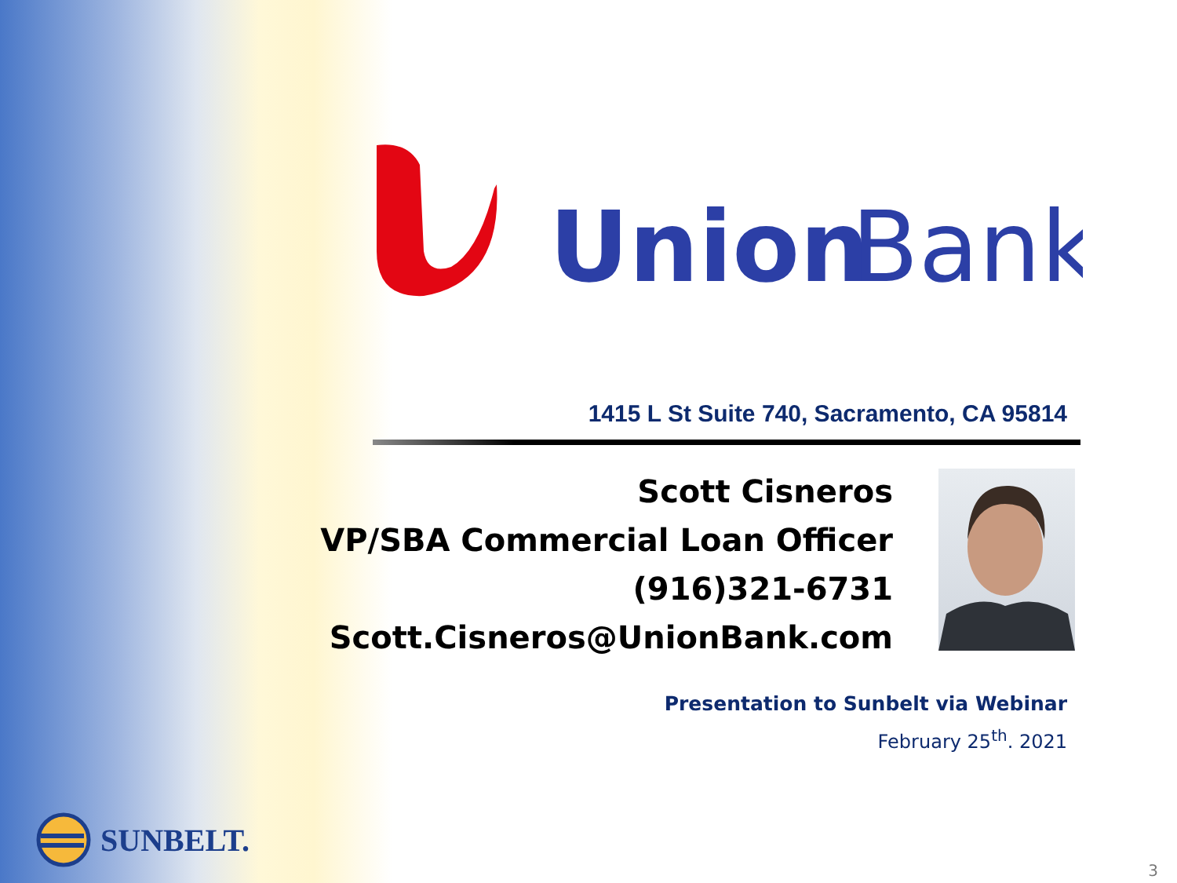Union
Bank
1415 L St Suite 740, Sacramento, CA 95814
Scott Cisneros
VP/SBA Commercial Loan Officer
(916)321-6731
Scott.Cisneros@UnionBank.com
Presentation to Sunbelt via Webinar
February 25<sup>th</sup>. 2021
SUNBELT.
3